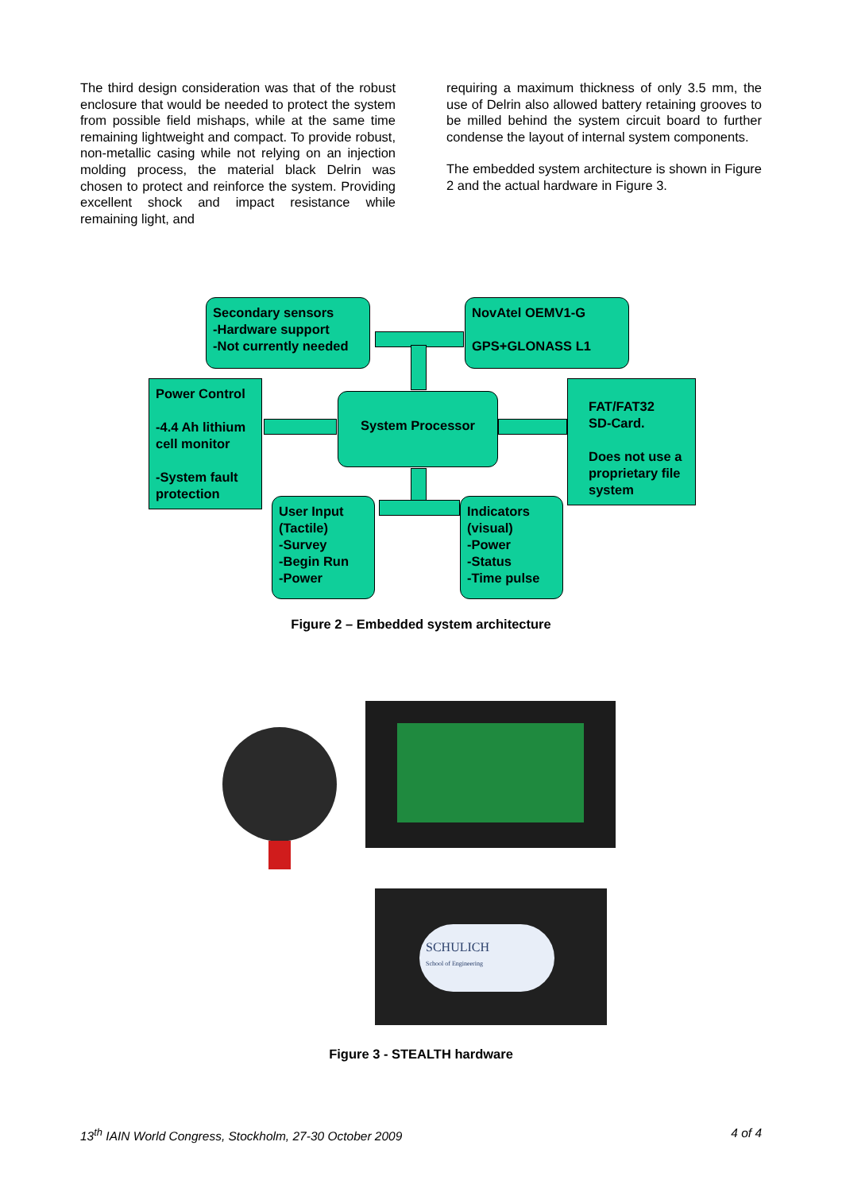The third design consideration was that of the robust enclosure that would be needed to protect the system from possible field mishaps, while at the same time remaining lightweight and compact. To provide robust, non-metallic casing while not relying on an injection molding process, the material black Delrin was chosen to protect and reinforce the system. Providing excellent shock and impact resistance while remaining light, and
requiring a maximum thickness of only 3.5 mm, the use of Delrin also allowed battery retaining grooves to be milled behind the system circuit board to further condense the layout of internal system components.
The embedded system architecture is shown in Figure 2 and the actual hardware in Figure 3.
Secondary sensors
-Hardware support
-Not currently needed
NovAtel OEMV1-G
GPS+GLONASS L1
Power Control
-4.4 Ah lithium cell monitor
-System fault protection
System Processor
FAT/FAT32
SD-Card.
Does not use a proprietary file system
User Input
(Tactile)
-Survey
-Begin Run
-Power
Indicators
(visual)
-Power
-Status
-Time pulse
Figure 2 – Embedded system architecture
SCHULICH
School of Engineering
Figure 3 - STEALTH hardware
13<sup>th</sup> IAIN World Congress, Stockholm, 27-30 October 2009 4 of 4